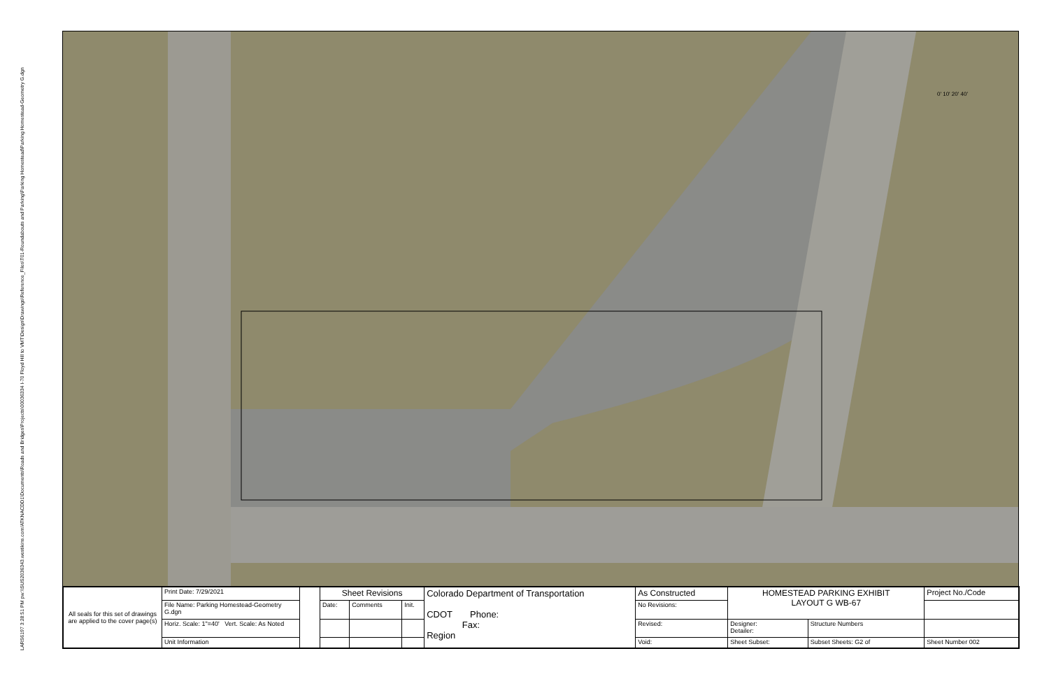LARS6197 3:28:51 PM pw:\\SUS2036343.westikins.com/ATKNACDD1\Documents\Roads and Bridges\Projects\00036334 I-70 Floyd Hill to VMT\Design\Drawings\Reference_Files\T01-Roundabouts and Parking\Parking Homestead\Parking Homestead-Geometry G.dgn
0' 10' 20' 40'
| All seals for this set of drawings are applied to the cover page(s) | Print Date: 7/29/2021 | | Sheet Revisions | | | Colorado Department of Transportation CDOT Phone: Fax: Region | As Constructed | HOMESTEAD PARKING EXHIBIT LAYOUT G WB-67 | | Project No./Code |
| | File Name: Parking Homestead-Geometry G.dgn | | Date: | Comments | Init. | | No Revisions: | | | |
| | Horiz. Scale: 1"=40' Vert. Scale: As Noted | | | | | | Revised: | Designer: Detailer: | Structure Numbers | |
| | Unit Information | | | | | | Void: | Sheet Subset: | Subset Sheets: G2 of | Sheet Number 002 |